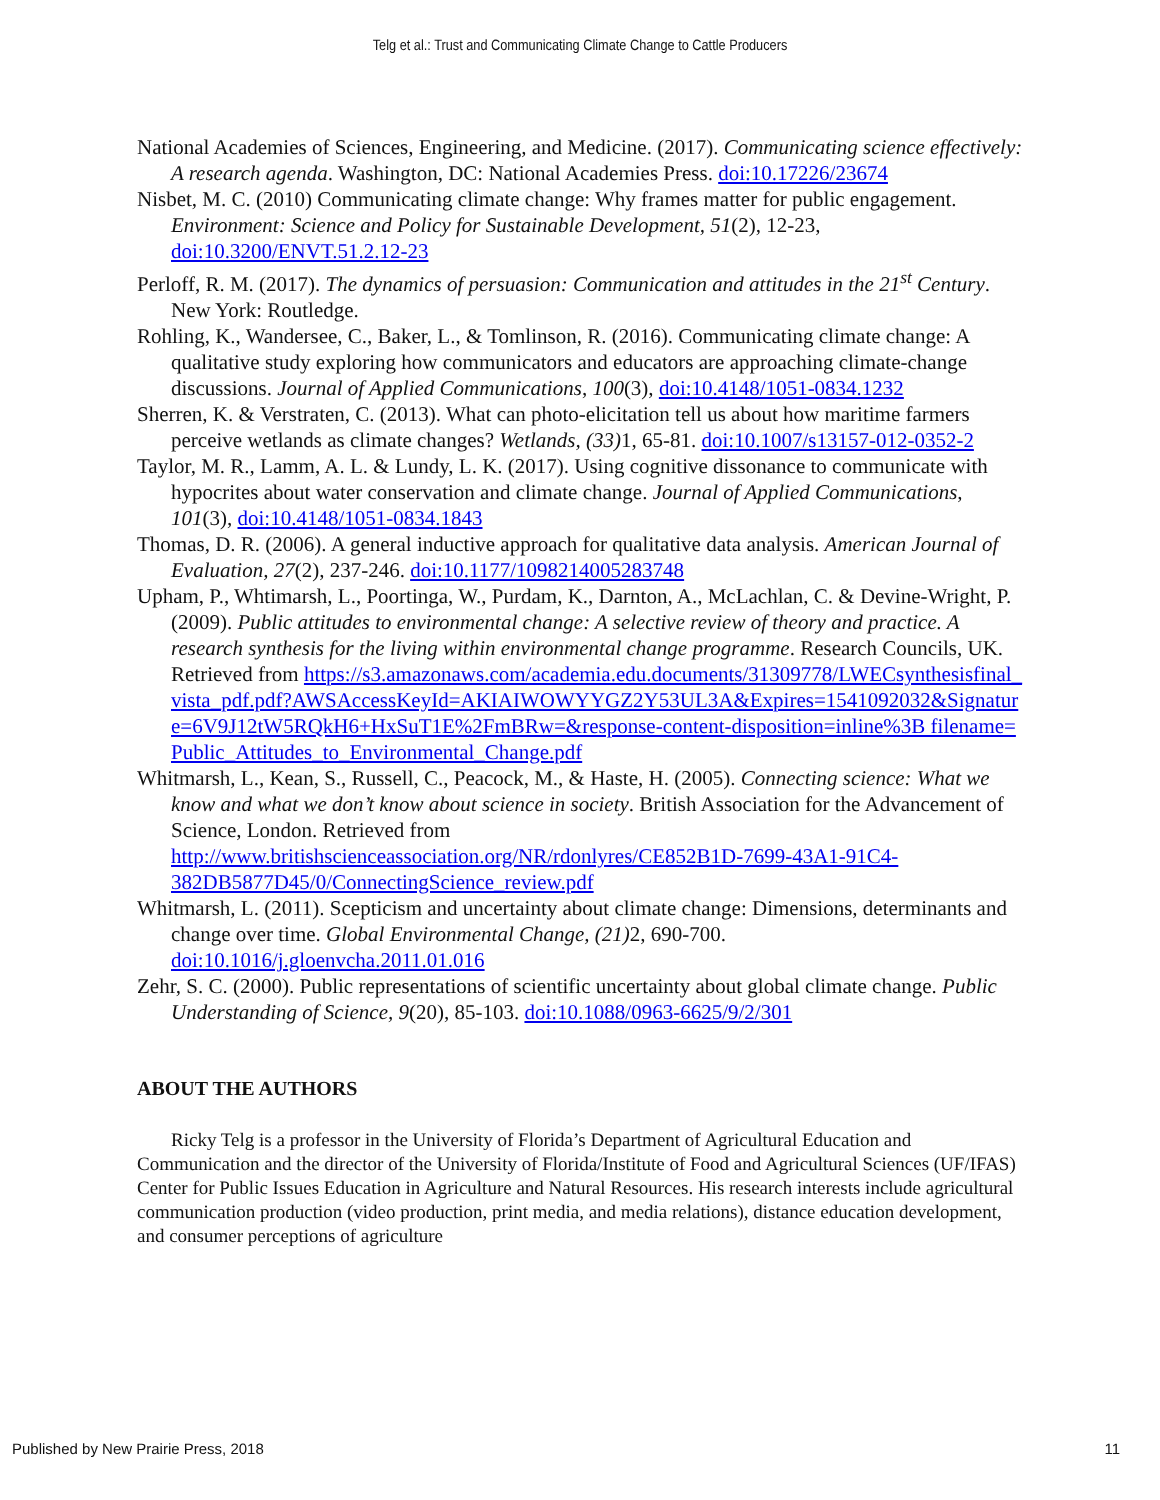Telg et al.: Trust and Communicating Climate Change to Cattle Producers
National Academies of Sciences, Engineering, and Medicine. (2017). Communicating science effectively: A research agenda. Washington, DC: National Academies Press. doi:10.17226/23674
Nisbet, M. C. (2010) Communicating climate change: Why frames matter for public engagement. Environment: Science and Policy for Sustainable Development, 51(2), 12-23, doi:10.3200/ENVT.51.2.12-23
Perloff, R. M. (2017). The dynamics of persuasion: Communication and attitudes in the 21<sup>st</sup> Century. New York: Routledge.
Rohling, K., Wandersee, C., Baker, L., & Tomlinson, R. (2016). Communicating climate change: A qualitative study exploring how communicators and educators are approaching climate-change discussions. Journal of Applied Communications, 100(3), doi:10.4148/1051-0834.1232
Sherren, K. & Verstraten, C. (2013). What can photo-elicitation tell us about how maritime farmers perceive wetlands as climate changes? Wetlands, (33) 1, 65-81. doi:10.1007/s13157-012-0352-2
Taylor, M. R., Lamm, A. L. & Lundy, L. K. (2017). Using cognitive dissonance to communicate with hypocrites about water conservation and climate change. Journal of Applied Communications, 101(3), doi:10.4148/1051-0834.1843
Thomas, D. R. (2006). A general inductive approach for qualitative data analysis. American Journal of Evaluation, 27(2), 237-246. doi:10.1177/1098214005283748
Upham, P., Whtimarsh, L., Poortinga, W., Purdam, K., Darnton, A., McLachlan, C. & Devine-Wright, P. (2009). Public attitudes to environmental change: A selective review of theory and practice. A research synthesis for the living within environmental change programme. Research Councils, UK. Retrieved from https://s3.amazonaws.com/academia.edu.documents/31309778/LWECsynthesisfinal_vista_pdf.pdf?AWSAccessKeyId=AKIAIWOWYYGZ2Y53UL3A&Expires=1541092032&Signature=6V9J12tW5RQkH6+HxSuT1E%2FmBRw=&response-content-disposition=inline%3B filename=Public_Attitudes_to_Environmental_Change.pdf
Whitmarsh, L., Kean, S., Russell, C., Peacock, M., & Haste, H. (2005). Connecting science: What we know and what we don’t know about science in society. British Association for the Advancement of Science, London. Retrieved from http://www.britishscienceassociation.org/NR/rdonlyres/CE852B1D-7699-43A1-91C4-382DB5877D45/0/ConnectingScience_review.pdf
Whitmarsh, L. (2011). Scepticism and uncertainty about climate change: Dimensions, determinants and change over time. Global Environmental Change, (21) 2, 690-700. doi:10.1016/j.gloenvcha.2011.01.016
Zehr, S. C. (2000). Public representations of scientific uncertainty about global climate change. Public Understanding of Science, 9(20), 85-103. doi:10.1088/0963-6625/9/2/301
ABOUT THE AUTHORS
Ricky Telg is a professor in the University of Florida’s Department of Agricultural Education and Communication and the director of the University of Florida/Institute of Food and Agricultural Sciences (UF/IFAS) Center for Public Issues Education in Agriculture and Natural Resources. His research interests include agricultural communication production (video production, print media, and media relations), distance education development, and consumer perceptions of agriculture
Published by New Prairie Press, 2018 11